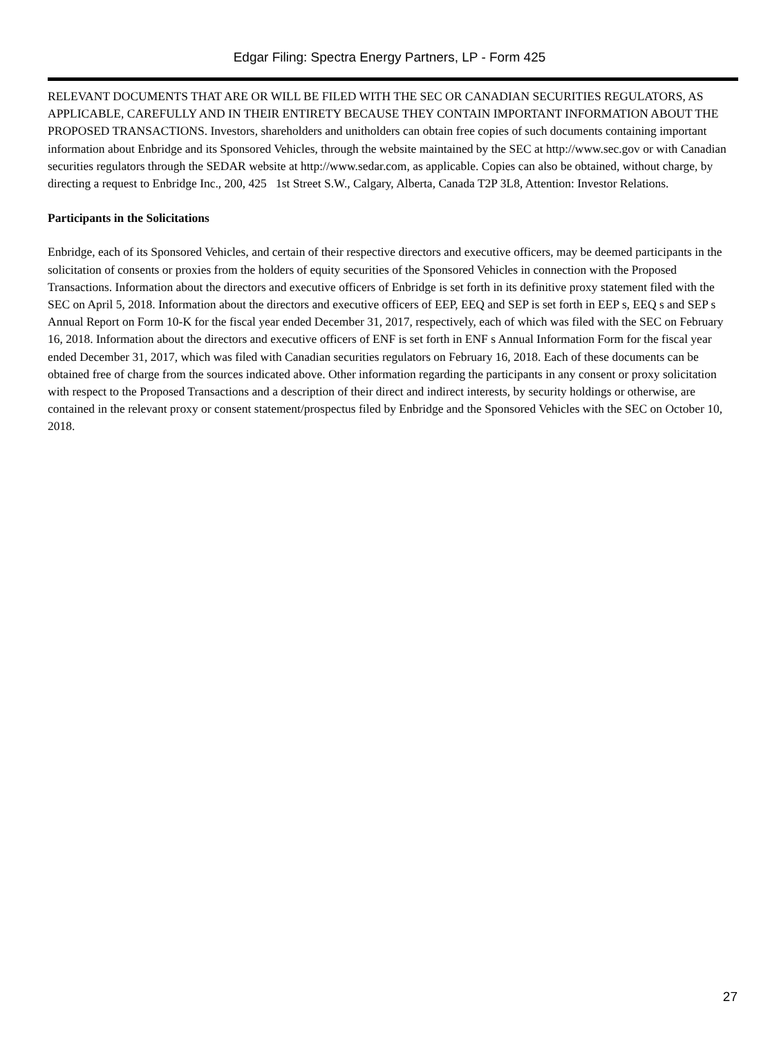Edgar Filing: Spectra Energy Partners, LP - Form 425
RELEVANT DOCUMENTS THAT ARE OR WILL BE FILED WITH THE SEC OR CANADIAN SECURITIES REGULATORS, AS APPLICABLE, CAREFULLY AND IN THEIR ENTIRETY BECAUSE THEY CONTAIN IMPORTANT INFORMATION ABOUT THE PROPOSED TRANSACTIONS. Investors, shareholders and unitholders can obtain free copies of such documents containing important information about Enbridge and its Sponsored Vehicles, through the website maintained by the SEC at http://www.sec.gov or with Canadian securities regulators through the SEDAR website at http://www.sedar.com, as applicable. Copies can also be obtained, without charge, by directing a request to Enbridge Inc., 200, 425 1st Street S.W., Calgary, Alberta, Canada T2P 3L8, Attention: Investor Relations.
Participants in the Solicitations
Enbridge, each of its Sponsored Vehicles, and certain of their respective directors and executive officers, may be deemed participants in the solicitation of consents or proxies from the holders of equity securities of the Sponsored Vehicles in connection with the Proposed Transactions. Information about the directors and executive officers of Enbridge is set forth in its definitive proxy statement filed with the SEC on April 5, 2018. Information about the directors and executive officers of EEP, EEQ and SEP is set forth in EEP s, EEQ s and SEP s Annual Report on Form 10-K for the fiscal year ended December 31, 2017, respectively, each of which was filed with the SEC on February 16, 2018. Information about the directors and executive officers of ENF is set forth in ENF s Annual Information Form for the fiscal year ended December 31, 2017, which was filed with Canadian securities regulators on February 16, 2018. Each of these documents can be obtained free of charge from the sources indicated above. Other information regarding the participants in any consent or proxy solicitation with respect to the Proposed Transactions and a description of their direct and indirect interests, by security holdings or otherwise, are contained in the relevant proxy or consent statement/prospectus filed by Enbridge and the Sponsored Vehicles with the SEC on October 10, 2018.
27